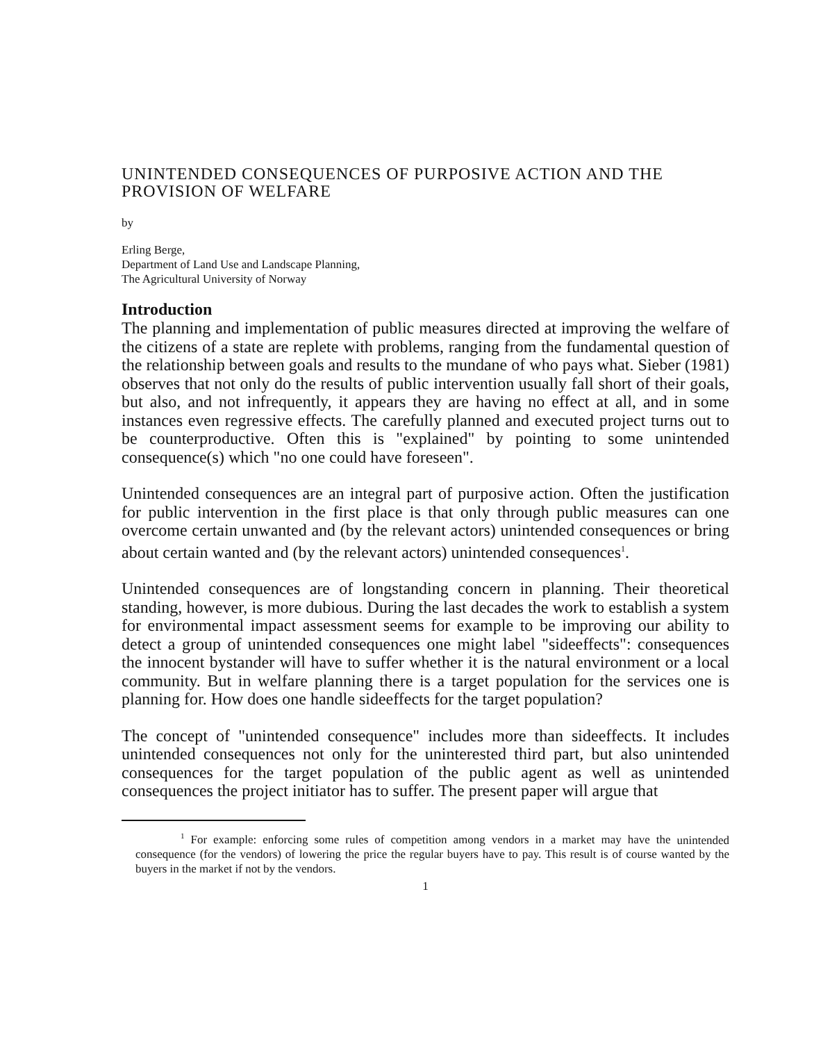UNINTENDED CONSEQUENCES OF PURPOSIVE ACTION AND THE PROVISION OF WELFARE
by
Erling Berge,
Department of Land Use and Landscape Planning,
The Agricultural University of Norway
Introduction
The planning and implementation of public measures directed at improving the welfare of the citizens of a state are replete with problems, ranging from the fundamental question of the relationship between goals and results to the mundane of who pays what. Sieber (1981) observes that not only do the results of public intervention usually fall short of their goals, but also, and not infrequently, it appears they are having no effect at all, and in some instances even regressive effects. The carefully planned and executed project turns out to be counterproductive. Often this is "explained" by pointing to some unintended consequence(s) which "no one could have foreseen".
Unintended consequences are an integral part of purposive action. Often the justification for public intervention in the first place is that only through public measures can one overcome certain unwanted and (by the relevant actors) unintended consequences or bring about certain wanted and (by the relevant actors) unintended consequences<sup>1</sup>.
Unintended consequences are of longstanding concern in planning. Their theoretical standing, however, is more dubious. During the last decades the work to establish a system for environmental impact assessment seems for example to be improving our ability to detect a group of unintended consequences one might label "sideeffects": consequences the innocent bystander will have to suffer whether it is the natural environment or a local community. But in welfare planning there is a target population for the services one is planning for. How does one handle sideeffects for the target population?
The concept of "unintended consequence" includes more than sideeffects. It includes unintended consequences not only for the uninterested third part, but also unintended consequences for the target population of the public agent as well as unintended consequences the project initiator has to suffer. The present paper will argue that
<sup>1</sup> For example: enforcing some rules of competition among vendors in a market may have the unintended consequence (for the vendors) of lowering the price the regular buyers have to pay. This result is of course wanted by the buyers in the market if not by the vendors.
1